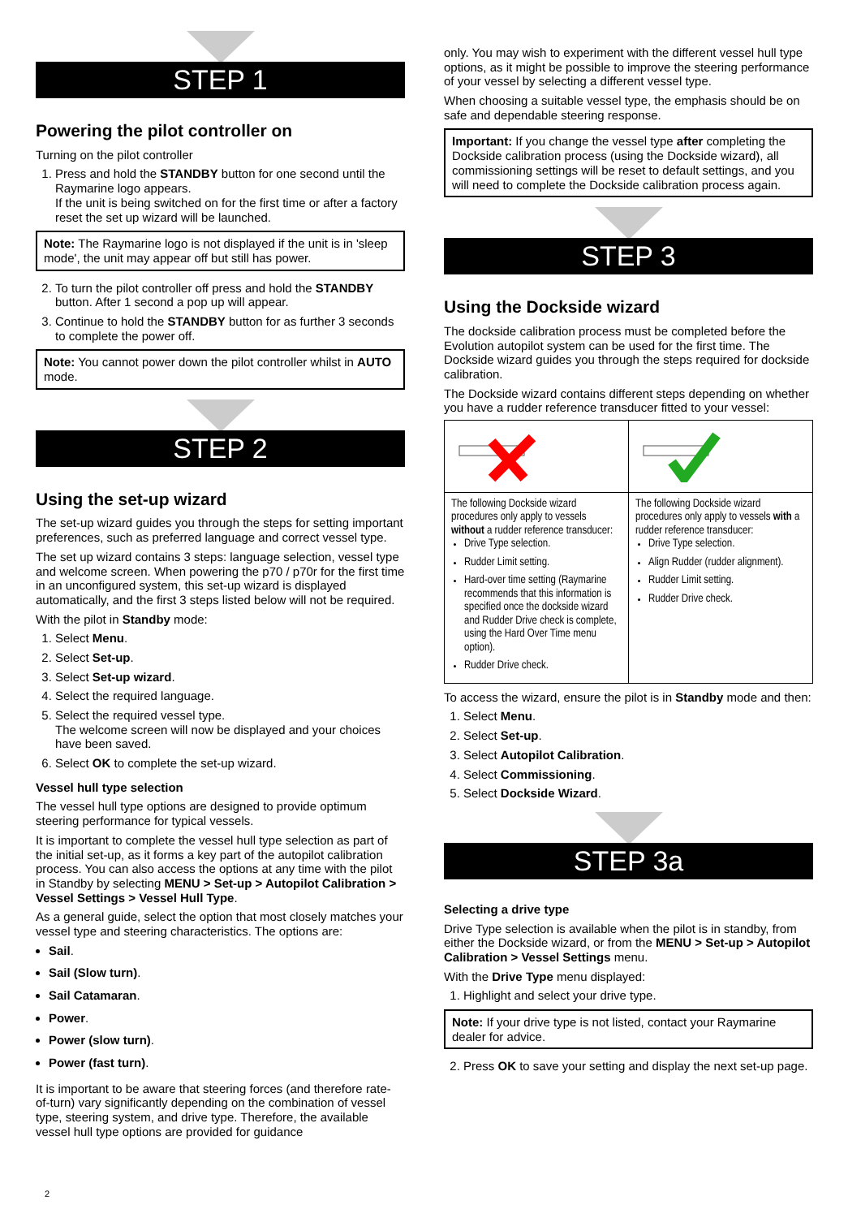STEP 1
Powering the pilot controller on
Turning on the pilot controller
1. Press and hold the STANDBY button for one second until the Raymarine logo appears.
If the unit is being switched on for the first time or after a factory reset the set up wizard will be launched.
Note: The Raymarine logo is not displayed if the unit is in 'sleep mode', the unit may appear off but still has power.
2. To turn the pilot controller off press and hold the STANDBY button. After 1 second a pop up will appear.
3. Continue to hold the STANDBY button for as further 3 seconds to complete the power off.
Note: You cannot power down the pilot controller whilst in AUTO mode.
STEP 2
Using the set-up wizard
The set-up wizard guides you through the steps for setting important preferences, such as preferred language and correct vessel type.
The set up wizard contains 3 steps: language selection, vessel type and welcome screen. When powering the p70 / p70r for the first time in an unconfigured system, this set-up wizard is displayed automatically, and the first 3 steps listed below will not be required.
With the pilot in Standby mode:
1. Select Menu.
2. Select Set-up.
3. Select Set-up wizard.
4. Select the required language.
5. Select the required vessel type.
The welcome screen will now be displayed and your choices have been saved.
6. Select OK to complete the set-up wizard.
Vessel hull type selection
The vessel hull type options are designed to provide optimum steering performance for typical vessels.
It is important to complete the vessel hull type selection as part of the initial set-up, as it forms a key part of the autopilot calibration process. You can also access the options at any time with the pilot in Standby by selecting MENU > Set-up > Autopilot Calibration > Vessel Settings > Vessel Hull Type.
As a general guide, select the option that most closely matches your vessel type and steering characteristics. The options are:
Sail.
Sail (Slow turn).
Sail Catamaran.
Power.
Power (slow turn).
Power (fast turn).
It is important to be aware that steering forces (and therefore rate-of-turn) vary significantly depending on the combination of vessel type, steering system, and drive type. Therefore, the available vessel hull type options are provided for guidance
only. You may wish to experiment with the different vessel hull type options, as it might be possible to improve the steering performance of your vessel by selecting a different vessel type.
When choosing a suitable vessel type, the emphasis should be on safe and dependable steering response.
Important: If you change the vessel type after completing the Dockside calibration process (using the Dockside wizard), all commissioning settings will be reset to default settings, and you will need to complete the Dockside calibration process again.
STEP 3
Using the Dockside wizard
The dockside calibration process must be completed before the Evolution autopilot system can be used for the first time. The Dockside wizard guides you through the steps required for dockside calibration.
The Dockside wizard contains different steps depending on whether you have a rudder reference transducer fitted to your vessel:
| The following Dockside wizard procedures only apply to vessels without a rudder reference transducer: Drive Type selection. Rudder Limit setting. Hard-over time setting (Raymarine recommends that this information is specified once the dockside wizard and Rudder Drive check is complete, using the Hard Over Time menu option). Rudder Drive check. | The following Dockside wizard procedures only apply to vessels with a rudder reference transducer: Drive Type selection. Align Rudder (rudder alignment). Rudder Limit setting. Rudder Drive check. |
To access the wizard, ensure the pilot is in Standby mode and then:
1. Select Menu.
2. Select Set-up.
3. Select Autopilot Calibration.
4. Select Commissioning.
5. Select Dockside Wizard.
STEP 3a
Selecting a drive type
Drive Type selection is available when the pilot is in standby, from either the Dockside wizard, or from the MENU > Set-up > Autopilot Calibration > Vessel Settings menu.
With the Drive Type menu displayed:
1. Highlight and select your drive type.
Note: If your drive type is not listed, contact your Raymarine dealer for advice.
2. Press OK to save your setting and display the next set-up page.
2